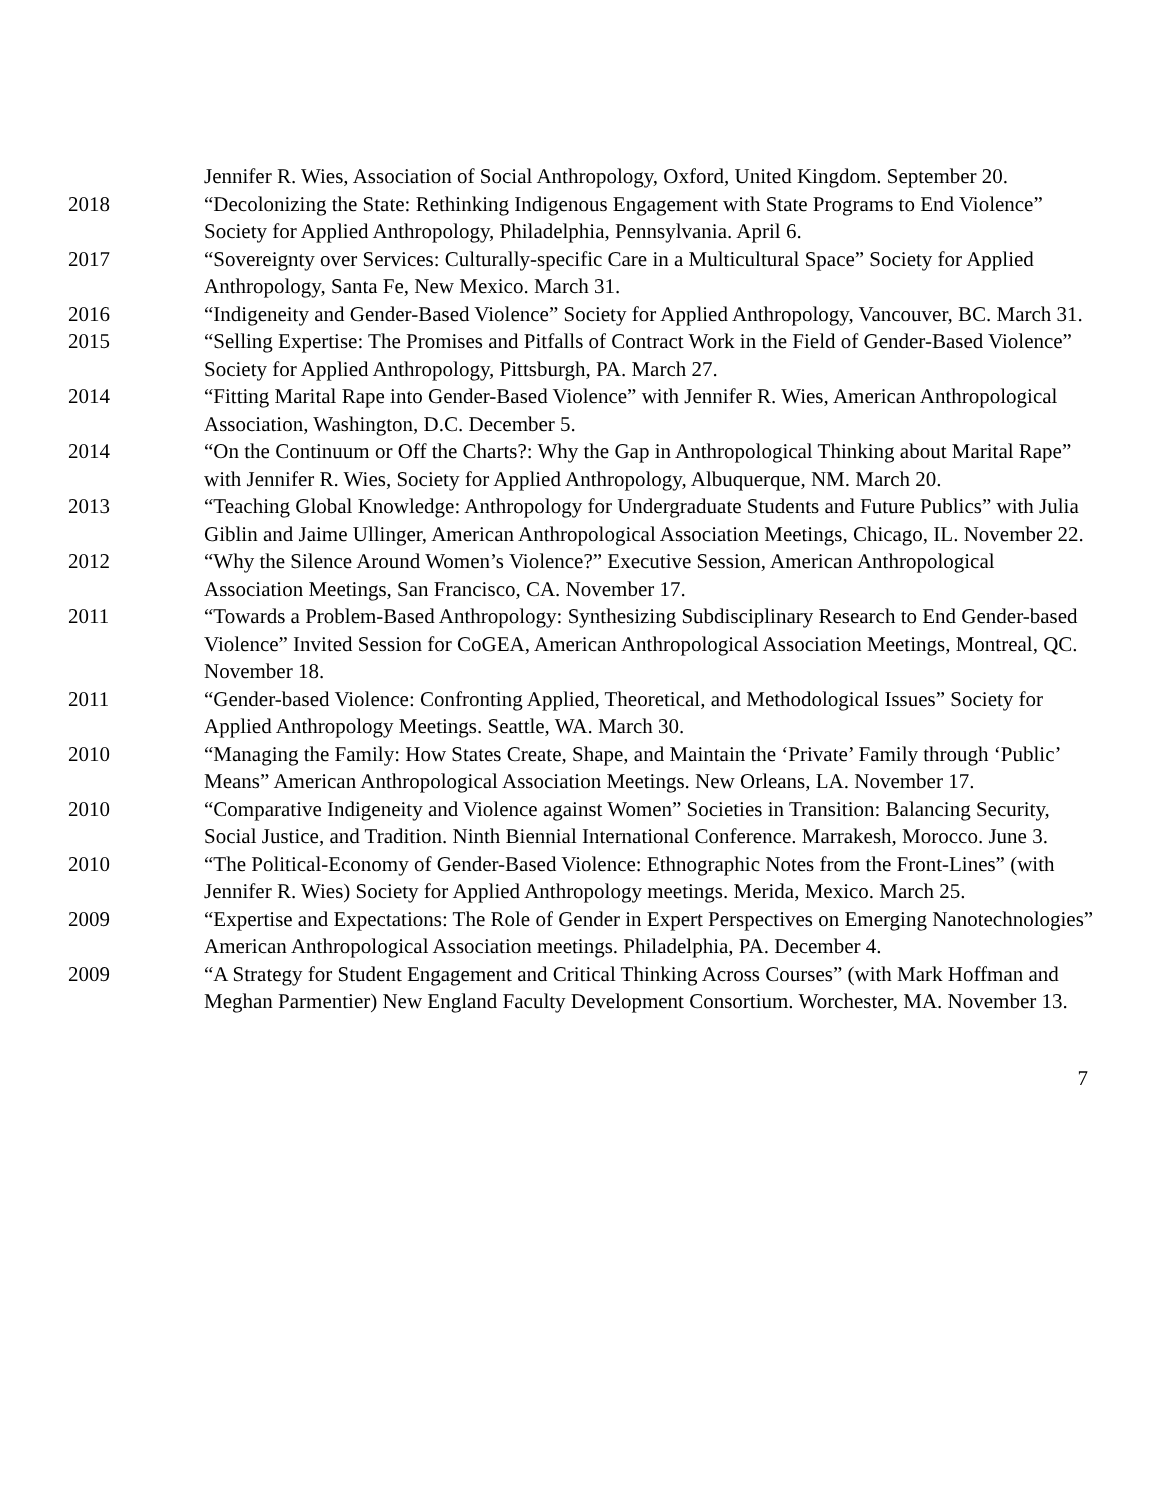Jennifer R. Wies, Association of Social Anthropology, Oxford, United Kingdom. September 20.
2018 “Decolonizing the State: Rethinking Indigenous Engagement with State Programs to End Violence” Society for Applied Anthropology, Philadelphia, Pennsylvania. April 6.
2017 “Sovereignty over Services: Culturally-specific Care in a Multicultural Space” Society for Applied Anthropology, Santa Fe, New Mexico. March 31.
2016 “Indigeneity and Gender-Based Violence” Society for Applied Anthropology, Vancouver, BC. March 31.
2015 “Selling Expertise: The Promises and Pitfalls of Contract Work in the Field of Gender-Based Violence” Society for Applied Anthropology, Pittsburgh, PA. March 27.
2014 “Fitting Marital Rape into Gender-Based Violence” with Jennifer R. Wies, American Anthropological Association, Washington, D.C. December 5.
2014 “On the Continuum or Off the Charts?: Why the Gap in Anthropological Thinking about Marital Rape” with Jennifer R. Wies, Society for Applied Anthropology, Albuquerque, NM. March 20.
2013 “Teaching Global Knowledge: Anthropology for Undergraduate Students and Future Publics” with Julia Giblin and Jaime Ullinger, American Anthropological Association Meetings, Chicago, IL. November 22.
2012 “Why the Silence Around Women’s Violence?” Executive Session, American Anthropological Association Meetings, San Francisco, CA. November 17.
2011 “Towards a Problem-Based Anthropology: Synthesizing Subdisciplinary Research to End Gender-based Violence” Invited Session for CoGEA, American Anthropological Association Meetings, Montreal, QC. November 18.
2011 “Gender-based Violence: Confronting Applied, Theoretical, and Methodological Issues” Society for Applied Anthropology Meetings. Seattle, WA. March 30.
2010 “Managing the Family: How States Create, Shape, and Maintain the ‘Private’ Family through ‘Public’ Means” American Anthropological Association Meetings. New Orleans, LA. November 17.
2010 “Comparative Indigeneity and Violence against Women” Societies in Transition: Balancing Security, Social Justice, and Tradition. Ninth Biennial International Conference. Marrakesh, Morocco. June 3.
2010 “The Political-Economy of Gender-Based Violence: Ethnographic Notes from the Front-Lines” (with Jennifer R. Wies) Society for Applied Anthropology meetings. Merida, Mexico. March 25.
2009 “Expertise and Expectations: The Role of Gender in Expert Perspectives on Emerging Nanotechnologies” American Anthropological Association meetings. Philadelphia, PA. December 4.
2009 “A Strategy for Student Engagement and Critical Thinking Across Courses” (with Mark Hoffman and Meghan Parmentier) New England Faculty Development Consortium. Worchester, MA. November 13.
7